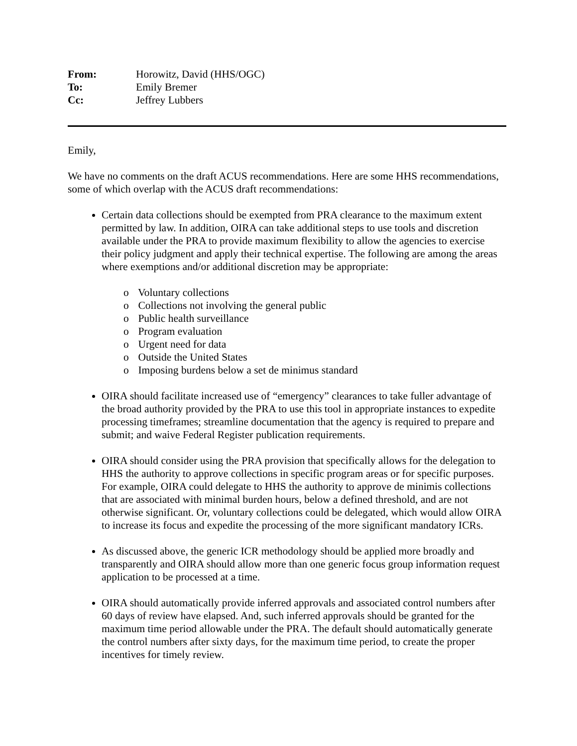From: Horowitz, David (HHS/OGC)
To: Emily Bremer
Cc: Jeffrey Lubbers
Emily,
We have no comments on the draft ACUS recommendations. Here are some HHS recommendations, some of which overlap with the ACUS draft recommendations:
Certain data collections should be exempted from PRA clearance to the maximum extent permitted by law. In addition, OIRA can take additional steps to use tools and discretion available under the PRA to provide maximum flexibility to allow the agencies to exercise their policy judgment and apply their technical expertise. The following are among the areas where exemptions and/or additional discretion may be appropriate:
o Voluntary collections
o Collections not involving the general public
o Public health surveillance
o Program evaluation
o Urgent need for data
o Outside the United States
o Imposing burdens below a set de minimus standard
OIRA should facilitate increased use of “emergency” clearances to take fuller advantage of the broad authority provided by the PRA to use this tool in appropriate instances to expedite processing timeframes; streamline documentation that the agency is required to prepare and submit; and waive Federal Register publication requirements.
OIRA should consider using the PRA provision that specifically allows for the delegation to HHS the authority to approve collections in specific program areas or for specific purposes. For example, OIRA could delegate to HHS the authority to approve de minimis collections that are associated with minimal burden hours, below a defined threshold, and are not otherwise significant. Or, voluntary collections could be delegated, which would allow OIRA to increase its focus and expedite the processing of the more significant mandatory ICRs.
As discussed above, the generic ICR methodology should be applied more broadly and transparently and OIRA should allow more than one generic focus group information request application to be processed at a time.
OIRA should automatically provide inferred approvals and associated control numbers after 60 days of review have elapsed. And, such inferred approvals should be granted for the maximum time period allowable under the PRA. The default should automatically generate the control numbers after sixty days, for the maximum time period, to create the proper incentives for timely review.